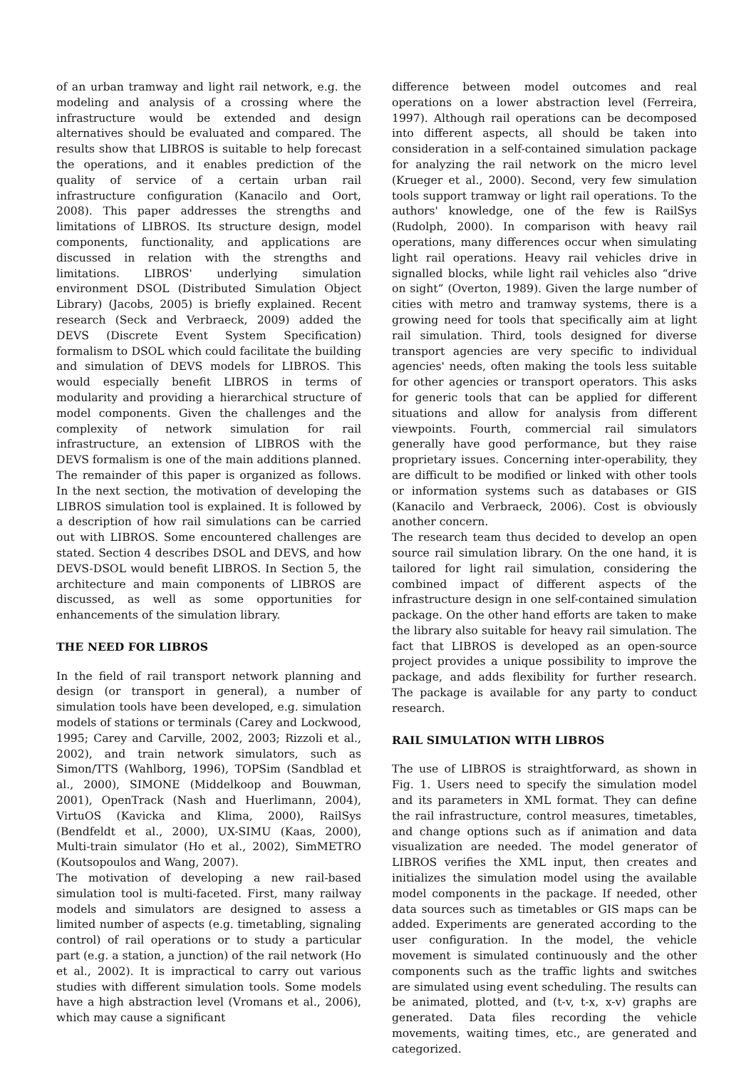of an urban tramway and light rail network, e.g. the modeling and analysis of a crossing where the infrastructure would be extended and design alternatives should be evaluated and compared. The results show that LIBROS is suitable to help forecast the operations, and it enables prediction of the quality of service of a certain urban rail infrastructure configuration (Kanacilo and Oort, 2008). This paper addresses the strengths and limitations of LIBROS. Its structure design, model components, functionality, and applications are discussed in relation with the strengths and limitations. LIBROS' underlying simulation environment DSOL (Distributed Simulation Object Library) (Jacobs, 2005) is briefly explained. Recent research (Seck and Verbraeck, 2009) added the DEVS (Discrete Event System Specification) formalism to DSOL which could facilitate the building and simulation of DEVS models for LIBROS. This would especially benefit LIBROS in terms of modularity and providing a hierarchical structure of model components. Given the challenges and the complexity of network simulation for rail infrastructure, an extension of LIBROS with the DEVS formalism is one of the main additions planned.
The remainder of this paper is organized as follows. In the next section, the motivation of developing the LIBROS simulation tool is explained. It is followed by a description of how rail simulations can be carried out with LIBROS. Some encountered challenges are stated. Section 4 describes DSOL and DEVS, and how DEVS-DSOL would benefit LIBROS. In Section 5, the architecture and main components of LIBROS are discussed, as well as some opportunities for enhancements of the simulation library.
THE NEED FOR LIBROS
In the field of rail transport network planning and design (or transport in general), a number of simulation tools have been developed, e.g. simulation models of stations or terminals (Carey and Lockwood, 1995; Carey and Carville, 2002, 2003; Rizzoli et al., 2002), and train network simulators, such as Simon/TTS (Wahlborg, 1996), TOPSim (Sandblad et al., 2000), SIMONE (Middelkoop and Bouwman, 2001), OpenTrack (Nash and Huerlimann, 2004), VirtuOS (Kavicka and Klima, 2000), RailSys (Bendfeldt et al., 2000), UX-SIMU (Kaas, 2000), Multi-train simulator (Ho et al., 2002), SimMETRO (Koutsopoulos and Wang, 2007).
The motivation of developing a new rail-based simulation tool is multi-faceted. First, many railway models and simulators are designed to assess a limited number of aspects (e.g. timetabling, signaling control) of rail operations or to study a particular part (e.g. a station, a junction) of the rail network (Ho et al., 2002). It is impractical to carry out various studies with different simulation tools. Some models have a high abstraction level (Vromans et al., 2006), which may cause a significant
difference between model outcomes and real operations on a lower abstraction level (Ferreira, 1997). Although rail operations can be decomposed into different aspects, all should be taken into consideration in a self-contained simulation package for analyzing the rail network on the micro level (Krueger et al., 2000). Second, very few simulation tools support tramway or light rail operations. To the authors' knowledge, one of the few is RailSys (Rudolph, 2000). In comparison with heavy rail operations, many differences occur when simulating light rail operations. Heavy rail vehicles drive in signalled blocks, while light rail vehicles also “drive on sight” (Overton, 1989). Given the large number of cities with metro and tramway systems, there is a growing need for tools that specifically aim at light rail simulation. Third, tools designed for diverse transport agencies are very specific to individual agencies' needs, often making the tools less suitable for other agencies or transport operators. This asks for generic tools that can be applied for different situations and allow for analysis from different viewpoints. Fourth, commercial rail simulators generally have good performance, but they raise proprietary issues. Concerning inter-operability, they are difficult to be modified or linked with other tools or information systems such as databases or GIS (Kanacilo and Verbraeck, 2006). Cost is obviously another concern.
The research team thus decided to develop an open source rail simulation library. On the one hand, it is tailored for light rail simulation, considering the combined impact of different aspects of the infrastructure design in one self-contained simulation package. On the other hand efforts are taken to make the library also suitable for heavy rail simulation. The fact that LIBROS is developed as an open-source project provides a unique possibility to improve the package, and adds flexibility for further research. The package is available for any party to conduct research.
RAIL SIMULATION WITH LIBROS
The use of LIBROS is straightforward, as shown in Fig. 1. Users need to specify the simulation model and its parameters in XML format. They can define the rail infrastructure, control measures, timetables, and change options such as if animation and data visualization are needed. The model generator of LIBROS verifies the XML input, then creates and initializes the simulation model using the available model components in the package. If needed, other data sources such as timetables or GIS maps can be added. Experiments are generated according to the user configuration. In the model, the vehicle movement is simulated continuously and the other components such as the traffic lights and switches are simulated using event scheduling. The results can be animated, plotted, and (t-v, t-x, x-v) graphs are generated. Data files recording the vehicle movements, waiting times, etc., are generated and categorized.